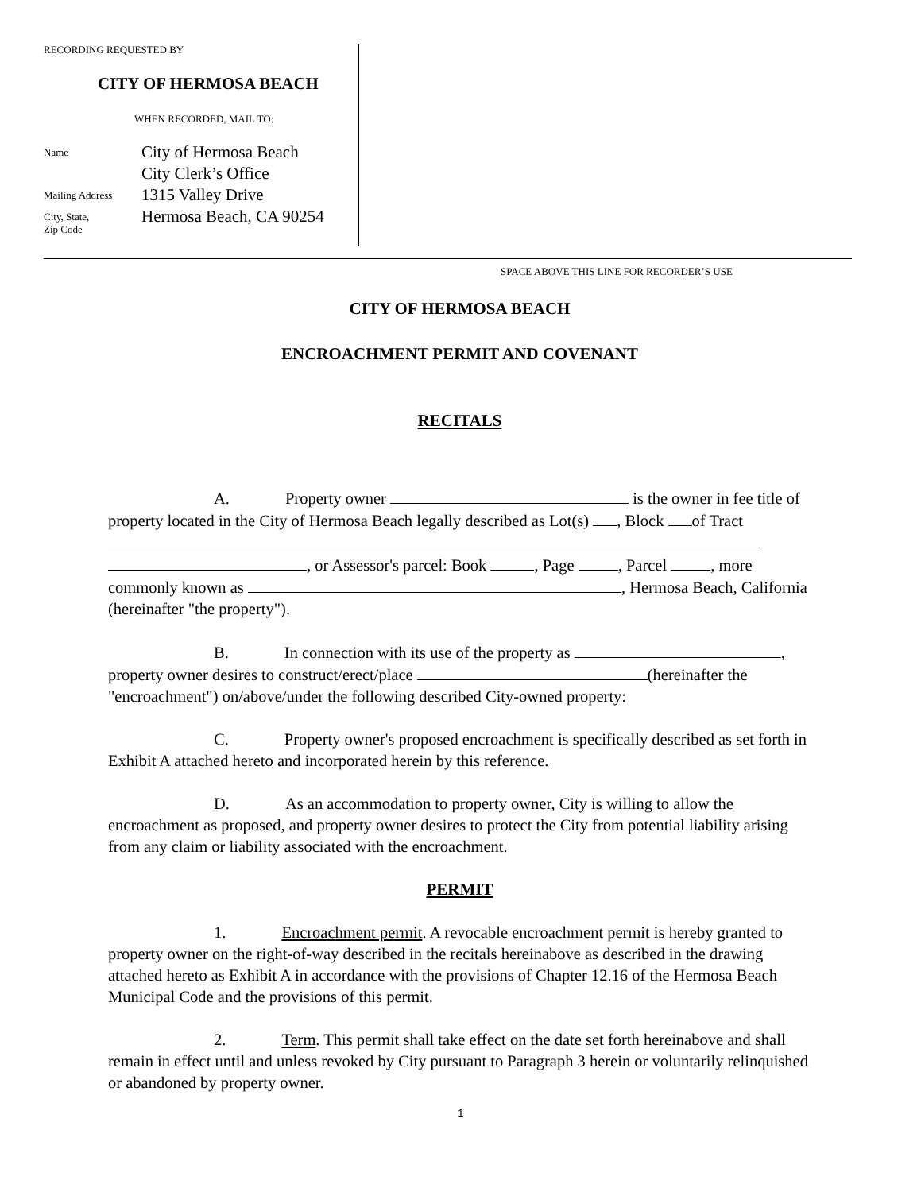RECORDING REQUESTED BY
CITY OF HERMOSA BEACH
WHEN RECORDED, MAIL TO:
Name
City of Hermosa Beach
City Clerk’s Office
Mailing Address
1315 Valley Drive
City, State,
Zip Code
Hermosa Beach, CA 90254
SPACE ABOVE THIS LINE FOR RECORDER’S USE
CITY OF HERMOSA BEACH
ENCROACHMENT PERMIT AND COVENANT
RECITALS
A. Property owner is the owner in fee title of property located in the City of Hermosa Beach legally described as Lot(s) , Block of Tract , or Assessor's parcel: Book , Page , Parcel , more commonly known as , Hermosa Beach, California (hereinafter "the property").
B. In connection with its use of the property as , property owner desires to construct/erect/place (hereinafter the "encroachment") on/above/under the following described City-owned property:
C. Property owner's proposed encroachment is specifically described as set forth in Exhibit A attached hereto and incorporated herein by this reference.
D. As an accommodation to property owner, City is willing to allow the encroachment as proposed, and property owner desires to protect the City from potential liability arising from any claim or liability associated with the encroachment.
PERMIT
1. Encroachment permit. A revocable encroachment permit is hereby granted to property owner on the right-of-way described in the recitals hereinabove as described in the drawing attached hereto as Exhibit A in accordance with the provisions of Chapter 12.16 of the Hermosa Beach Municipal Code and the provisions of this permit.
2. Term. This permit shall take effect on the date set forth hereinabove and shall remain in effect until and unless revoked by City pursuant to Paragraph 3 herein or voluntarily relinquished or abandoned by property owner.
1